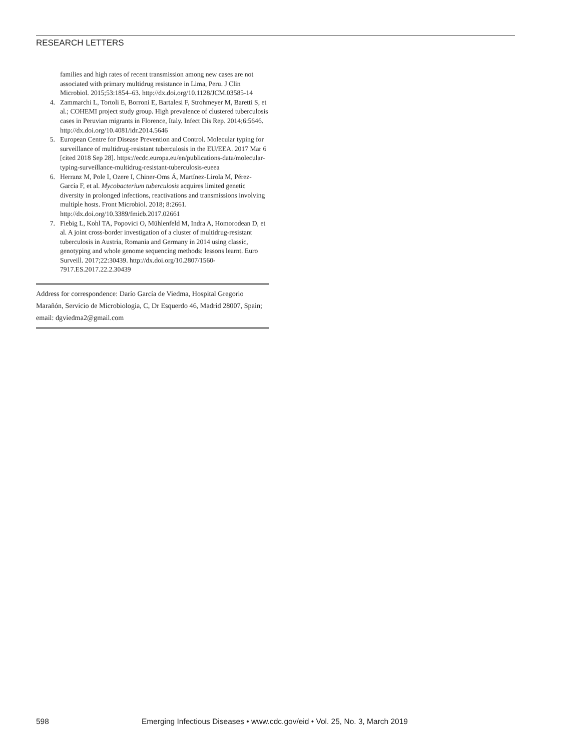RESEARCH LETTERS
families and high rates of recent transmission among new cases are not associated with primary multidrug resistance in Lima, Peru. J Clin Microbiol. 2015;53:1854–63. http://dx.doi.org/10.1128/JCM.03585-14
4. Zammarchi L, Tortoli E, Borroni E, Bartalesi F, Strohmeyer M, Baretti S, et al.; COHEMI project study group. High prevalence of clustered tuberculosis cases in Peruvian migrants in Florence, Italy. Infect Dis Rep. 2014;6:5646. http://dx.doi.org/10.4081/idr.2014.5646
5. European Centre for Disease Prevention and Control. Molecular typing for surveillance of multidrug-resistant tuberculosis in the EU/EEA. 2017 Mar 6 [cited 2018 Sep 28]. https://ecdc.europa.eu/en/publications-data/molecular-typing-surveillance-multidrug-resistant-tuberculosis-eueea
6. Herranz M, Pole I, Ozere I, Chiner-Oms Á, Martínez-Lirola M, Pérez-García F, et al. Mycobacterium tuberculosis acquires limited genetic diversity in prolonged infections, reactivations and transmissions involving multiple hosts. Front Microbiol. 2018; 8:2661. http://dx.doi.org/10.3389/fmicb.2017.02661
7. Fiebig L, Kohl TA, Popovici O, Mühlenfeld M, Indra A, Homorodean D, et al. A joint cross-border investigation of a cluster of multidrug-resistant tuberculosis in Austria, Romania and Germany in 2014 using classic, genotyping and whole genome sequencing methods: lessons learnt. Euro Surveill. 2017;22:30439. http://dx.doi.org/10.2807/1560-7917.ES.2017.22.2.30439
Address for correspondence: Darío García de Viedma, Hospital Gregorio Marañón, Servicio de Microbiologia, C, Dr Esquerdo 46, Madrid 28007, Spain; email: dgviedma2@gmail.com
598 Emerging Infectious Diseases • www.cdc.gov/eid • Vol. 25, No. 3, March 2019